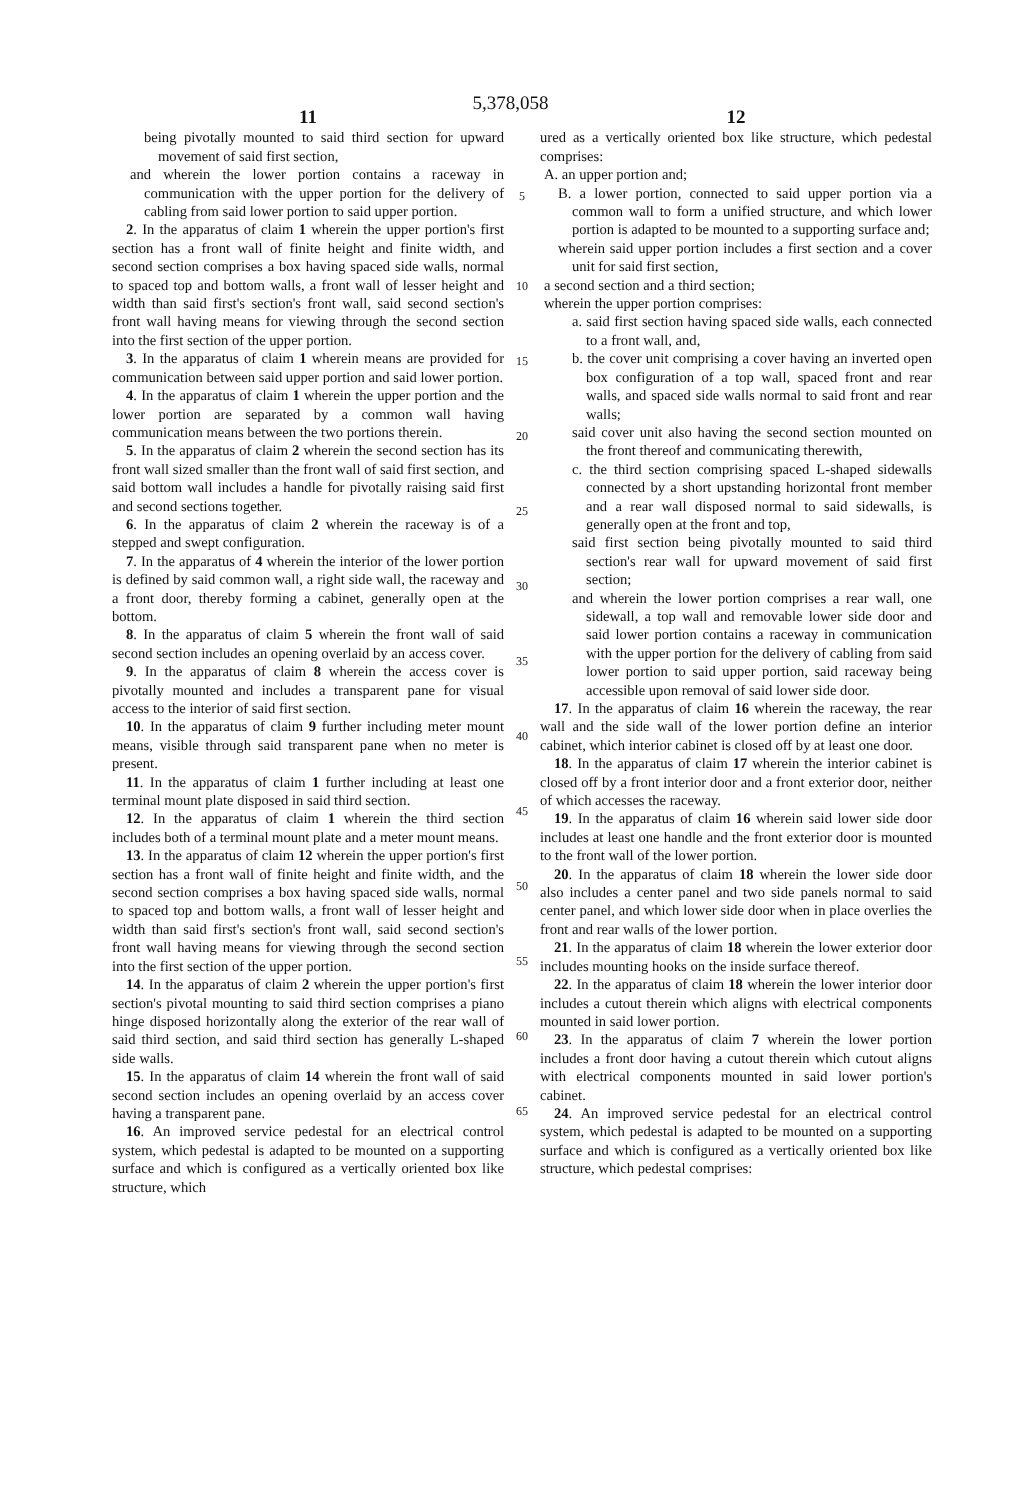5,378,058
11
being pivotally mounted to said third section for upward movement of said first section,
and wherein the lower portion contains a raceway in communication with the upper portion for the delivery of cabling from said lower portion to said upper portion.
2. In the apparatus of claim 1 wherein the upper portion's first section has a front wall of finite height and finite width, and second section comprises a box having spaced side walls, normal to spaced top and bottom walls, a front wall of lesser height and width than said first's section's front wall, said second section's front wall having means for viewing through the second section into the first section of the upper portion.
3. In the apparatus of claim 1 wherein means are provided for communication between said upper portion and said lower portion.
4. In the apparatus of claim 1 wherein the upper portion and the lower portion are separated by a common wall having communication means between the two portions therein.
5. In the apparatus of claim 2 wherein the second section has its front wall sized smaller than the front wall of said first section, and said bottom wall includes a handle for pivotally raising said first and second sections together.
6. In the apparatus of claim 2 wherein the raceway is of a stepped and swept configuration.
7. In the apparatus of 4 wherein the interior of the lower portion is defined by said common wall, a right side wall, the raceway and a front door, thereby forming a cabinet, generally open at the bottom.
8. In the apparatus of claim 5 wherein the front wall of said second section includes an opening overlaid by an access cover.
9. In the apparatus of claim 8 wherein the access cover is pivotally mounted and includes a transparent pane for visual access to the interior of said first section.
10. In the apparatus of claim 9 further including meter mount means, visible through said transparent pane when no meter is present.
11. In the apparatus of claim 1 further including at least one terminal mount plate disposed in said third section.
12. In the apparatus of claim 1 wherein the third section includes both of a terminal mount plate and a meter mount means.
13. In the apparatus of claim 12 wherein the upper portion's first section has a front wall of finite height and finite width, and the second section comprises a box having spaced side walls, normal to spaced top and bottom walls, a front wall of lesser height and width than said first's section's front wall, said second section's front wall having means for viewing through the second section into the first section of the upper portion.
14. In the apparatus of claim 2 wherein the upper portion's first section's pivotal mounting to said third section comprises a piano hinge disposed horizontally along the exterior of the rear wall of said third section, and said third section has generally L-shaped side walls.
15. In the apparatus of claim 14 wherein the front wall of said second section includes an opening overlaid by an access cover having a transparent pane.
16. An improved service pedestal for an electrical control system, which pedestal is adapted to be mounted on a supporting surface and which is configured as a vertically oriented box like structure, which
5
10
15
20
25
30
35
40
45
50
55
60
65
12
ured as a vertically oriented box like structure, which pedestal comprises:
A. an upper portion and;
B. a lower portion, connected to said upper portion via a common wall to form a unified structure, and which lower portion is adapted to be mounted to a supporting surface and;
wherein said upper portion includes a first section and a cover unit for said first section,
a second section and a third section;
wherein the upper portion comprises:
a. said first section having spaced side walls, each connected to a front wall, and,
b. the cover unit comprising a cover having an inverted open box configuration of a top wall, spaced front and rear walls, and spaced side walls normal to said front and rear walls;
said cover unit also having the second section mounted on the front thereof and communicating therewith,
c. the third section comprising spaced L-shaped sidewalls connected by a short upstanding horizontal front member and a rear wall disposed normal to said sidewalls, is generally open at the front and top,
said first section being pivotally mounted to said third section's rear wall for upward movement of said first section;
and wherein the lower portion comprises a rear wall, one sidewall, a top wall and removable lower side door and said lower portion contains a raceway in communication with the upper portion for the delivery of cabling from said lower portion to said upper portion, said raceway being accessible upon removal of said lower side door.
17. In the apparatus of claim 16 wherein the raceway, the rear wall and the side wall of the lower portion define an interior cabinet, which interior cabinet is closed off by at least one door.
18. In the apparatus of claim 17 wherein the interior cabinet is closed off by a front interior door and a front exterior door, neither of which accesses the raceway.
19. In the apparatus of claim 16 wherein said lower side door includes at least one handle and the front exterior door is mounted to the front wall of the lower portion.
20. In the apparatus of claim 18 wherein the lower side door also includes a center panel and two side panels normal to said center panel, and which lower side door when in place overlies the front and rear walls of the lower portion.
21. In the apparatus of claim 18 wherein the lower exterior door includes mounting hooks on the inside surface thereof.
22. In the apparatus of claim 18 wherein the lower interior door includes a cutout therein which aligns with electrical components mounted in said lower portion.
23. In the apparatus of claim 7 wherein the lower portion includes a front door having a cutout therein which cutout aligns with electrical components mounted in said lower portion's cabinet.
24. An improved service pedestal for an electrical control system, which pedestal is adapted to be mounted on a supporting surface and which is configured as a vertically oriented box like structure, which pedestal comprises: